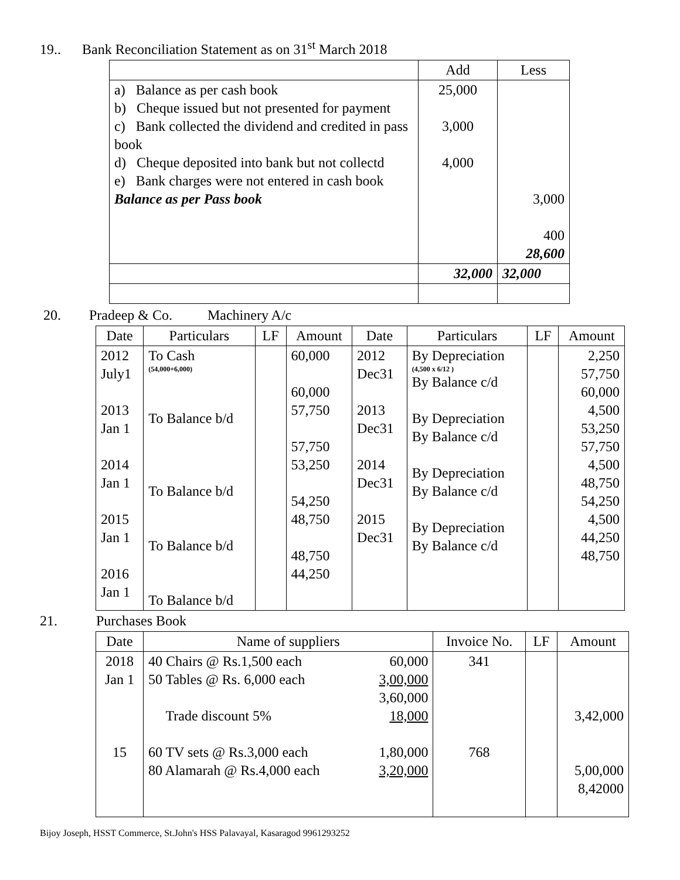19.. Bank Reconciliation Statement as on 31<sup>st</sup> March 2018
| | Add | Less |
| --- | --- | --- |
| a) Balance as per cash book b) Cheque issued but not presented for payment c) Bank collected the dividend and credited in pass book d) Cheque deposited into bank but not collectd e) Bank charges were not entered in cash book Balance as per Pass book | 25,000 3,000 4,000 | 3,000 400 28,600 |
| | 32,000 | 32,000 |
20. Pradeep & Co. Machinery A/c
| Date | Particulars | LF | Amount | Date | Particulars | LF | Amount |
| --- | --- | --- | --- | --- | --- | --- | --- |
| 2012 July1 2013 Jan 1 2014 Jan 1 2015 Jan 1 2016 Jan 1 | To Cash (54,000+6,000) To Balance b/d To Balance b/d To Balance b/d To Balance b/d | | 60,000 60,000 57,750 57,750 53,250 54,250 48,750 48,750 44,250 | 2012 Dec31 2013 Dec31 2014 Dec31 2015 Dec31 | By Depreciation (4,500 x 6/12 ) By Balance c/d By Depreciation By Balance c/d By Depreciation By Balance c/d By Depreciation By Balance c/d | | 2,250 57,750 60,000 4,500 53,250 57,750 4,500 48,750 54,250 4,500 44,250 48,750 |
21. Purchases Book
| Date | Name of suppliers | | Invoice No. | LF | Amount |
| --- | --- | --- | --- | --- | --- |
| 2018 Jan 1 15 | 40 Chairs @ Rs.1,500 each 50 Tables @ Rs. 6,000 each Trade discount 5% 60 TV sets @ Rs.3,000 each 80 Alamarah @ Rs.4,000 each | 60,000 3,00,000 3,60,000 18,000 1,80,000 3,20,000 | 341 768 | | 3,42,000 5,00,000 8,42000 |
Bijoy Joseph, HSST Commerce, St.John's HSS Palavayal, Kasaragod 9961293252